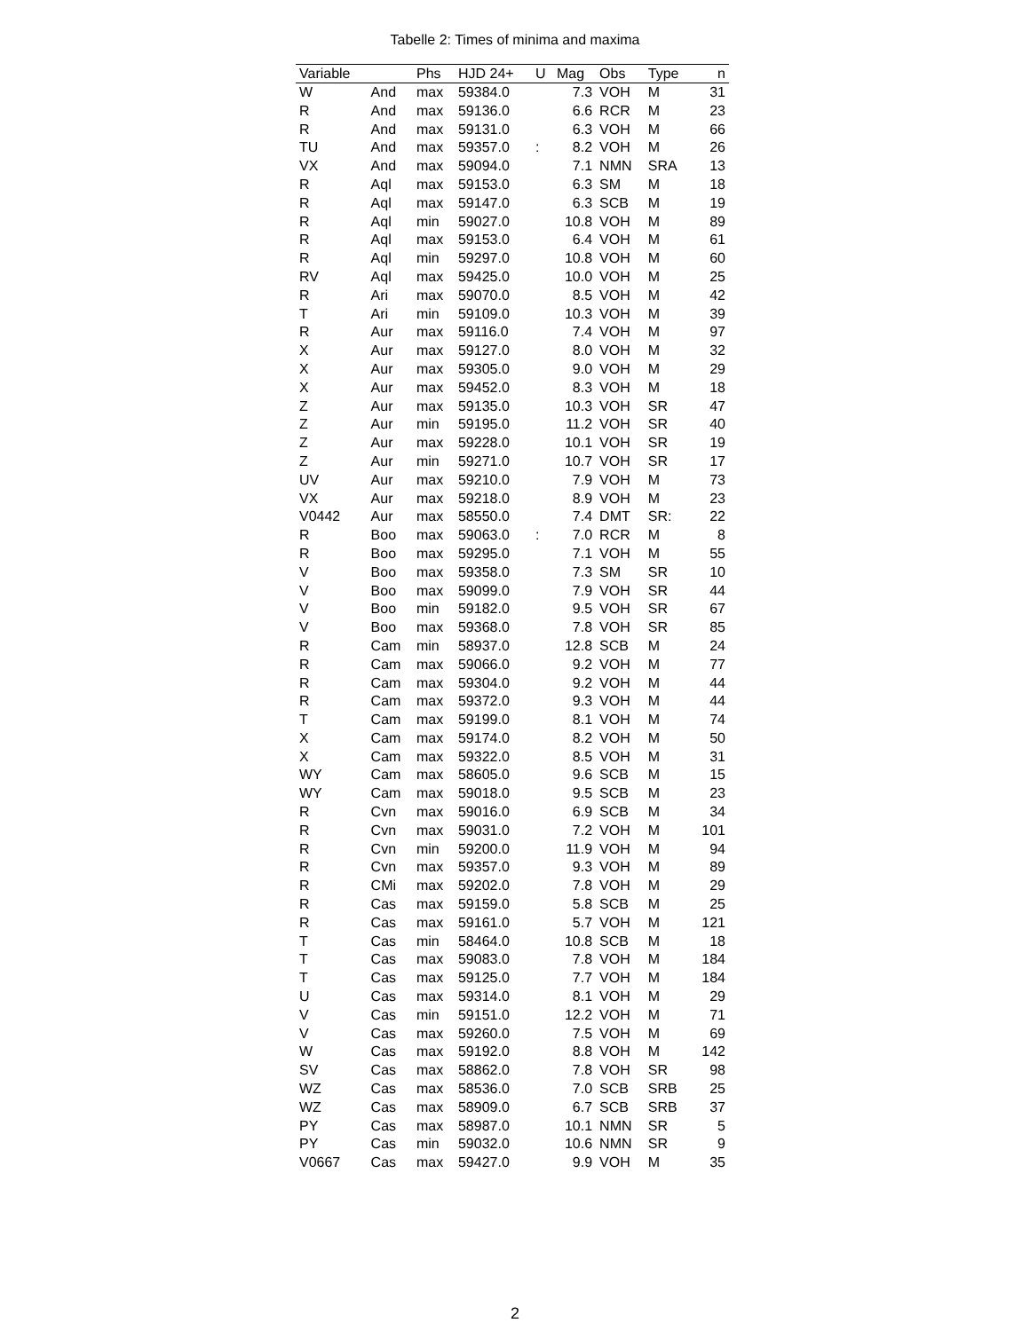Tabelle 2: Times of minima and maxima
| Variable | | Phs | HJD 24+ | U | Mag | Obs | Type | n |
| --- | --- | --- | --- | --- | --- | --- | --- | --- |
| W | And | max | 59384.0 | | 7.3 | VOH | M | 31 |
| R | And | max | 59136.0 | | 6.6 | RCR | M | 23 |
| R | And | max | 59131.0 | | 6.3 | VOH | M | 66 |
| TU | And | max | 59357.0 | : | 8.2 | VOH | M | 26 |
| VX | And | max | 59094.0 | | 7.1 | NMN | SRA | 13 |
| R | Aql | max | 59153.0 | | 6.3 | SM | M | 18 |
| R | Aql | max | 59147.0 | | 6.3 | SCB | M | 19 |
| R | Aql | min | 59027.0 | | 10.8 | VOH | M | 89 |
| R | Aql | max | 59153.0 | | 6.4 | VOH | M | 61 |
| R | Aql | min | 59297.0 | | 10.8 | VOH | M | 60 |
| RV | Aql | max | 59425.0 | | 10.0 | VOH | M | 25 |
| R | Ari | max | 59070.0 | | 8.5 | VOH | M | 42 |
| T | Ari | min | 59109.0 | | 10.3 | VOH | M | 39 |
| R | Aur | max | 59116.0 | | 7.4 | VOH | M | 97 |
| X | Aur | max | 59127.0 | | 8.0 | VOH | M | 32 |
| X | Aur | max | 59305.0 | | 9.0 | VOH | M | 29 |
| X | Aur | max | 59452.0 | | 8.3 | VOH | M | 18 |
| Z | Aur | max | 59135.0 | | 10.3 | VOH | SR | 47 |
| Z | Aur | min | 59195.0 | | 11.2 | VOH | SR | 40 |
| Z | Aur | max | 59228.0 | | 10.1 | VOH | SR | 19 |
| Z | Aur | min | 59271.0 | | 10.7 | VOH | SR | 17 |
| UV | Aur | max | 59210.0 | | 7.9 | VOH | M | 73 |
| VX | Aur | max | 59218.0 | | 8.9 | VOH | M | 23 |
| V0442 | Aur | max | 58550.0 | | 7.4 | DMT | SR: | 22 |
| R | Boo | max | 59063.0 | : | 7.0 | RCR | M | 8 |
| R | Boo | max | 59295.0 | | 7.1 | VOH | M | 55 |
| V | Boo | max | 59358.0 | | 7.3 | SM | SR | 10 |
| V | Boo | max | 59099.0 | | 7.9 | VOH | SR | 44 |
| V | Boo | min | 59182.0 | | 9.5 | VOH | SR | 67 |
| V | Boo | max | 59368.0 | | 7.8 | VOH | SR | 85 |
| R | Cam | min | 58937.0 | | 12.8 | SCB | M | 24 |
| R | Cam | max | 59066.0 | | 9.2 | VOH | M | 77 |
| R | Cam | max | 59304.0 | | 9.2 | VOH | M | 44 |
| R | Cam | max | 59372.0 | | 9.3 | VOH | M | 44 |
| T | Cam | max | 59199.0 | | 8.1 | VOH | M | 74 |
| X | Cam | max | 59174.0 | | 8.2 | VOH | M | 50 |
| X | Cam | max | 59322.0 | | 8.5 | VOH | M | 31 |
| WY | Cam | max | 58605.0 | | 9.6 | SCB | M | 15 |
| WY | Cam | max | 59018.0 | | 9.5 | SCB | M | 23 |
| R | Cvn | max | 59016.0 | | 6.9 | SCB | M | 34 |
| R | Cvn | max | 59031.0 | | 7.2 | VOH | M | 101 |
| R | Cvn | min | 59200.0 | | 11.9 | VOH | M | 94 |
| R | Cvn | max | 59357.0 | | 9.3 | VOH | M | 89 |
| R | CMi | max | 59202.0 | | 7.8 | VOH | M | 29 |
| R | Cas | max | 59159.0 | | 5.8 | SCB | M | 25 |
| R | Cas | max | 59161.0 | | 5.7 | VOH | M | 121 |
| T | Cas | min | 58464.0 | | 10.8 | SCB | M | 18 |
| T | Cas | max | 59083.0 | | 7.8 | VOH | M | 184 |
| T | Cas | max | 59125.0 | | 7.7 | VOH | M | 184 |
| U | Cas | max | 59314.0 | | 8.1 | VOH | M | 29 |
| V | Cas | min | 59151.0 | | 12.2 | VOH | M | 71 |
| V | Cas | max | 59260.0 | | 7.5 | VOH | M | 69 |
| W | Cas | max | 59192.0 | | 8.8 | VOH | M | 142 |
| SV | Cas | max | 58862.0 | | 7.8 | VOH | SR | 98 |
| WZ | Cas | max | 58536.0 | | 7.0 | SCB | SRB | 25 |
| WZ | Cas | max | 58909.0 | | 6.7 | SCB | SRB | 37 |
| PY | Cas | max | 58987.0 | | 10.1 | NMN | SR | 5 |
| PY | Cas | min | 59032.0 | | 10.6 | NMN | SR | 9 |
| V0667 | Cas | max | 59427.0 | | 9.9 | VOH | M | 35 |
2